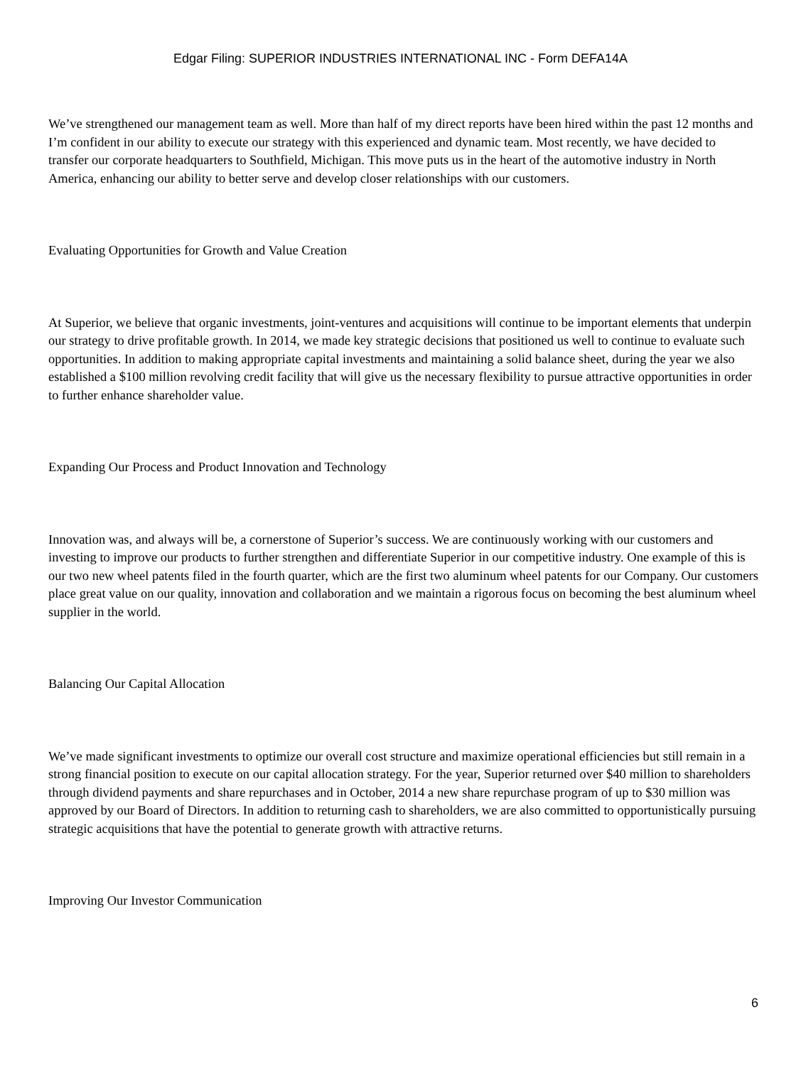Edgar Filing: SUPERIOR INDUSTRIES INTERNATIONAL INC - Form DEFA14A
We’ve strengthened our management team as well. More than half of my direct reports have been hired within the past 12 months and I’m confident in our ability to execute our strategy with this experienced and dynamic team. Most recently, we have decided to transfer our corporate headquarters to Southfield, Michigan. This move puts us in the heart of the automotive industry in North America, enhancing our ability to better serve and develop closer relationships with our customers.
Evaluating Opportunities for Growth and Value Creation
At Superior, we believe that organic investments, joint-ventures and acquisitions will continue to be important elements that underpin our strategy to drive profitable growth. In 2014, we made key strategic decisions that positioned us well to continue to evaluate such opportunities. In addition to making appropriate capital investments and maintaining a solid balance sheet, during the year we also established a $100 million revolving credit facility that will give us the necessary flexibility to pursue attractive opportunities in order to further enhance shareholder value.
Expanding Our Process and Product Innovation and Technology
Innovation was, and always will be, a cornerstone of Superior’s success. We are continuously working with our customers and investing to improve our products to further strengthen and differentiate Superior in our competitive industry. One example of this is our two new wheel patents filed in the fourth quarter, which are the first two aluminum wheel patents for our Company. Our customers place great value on our quality, innovation and collaboration and we maintain a rigorous focus on becoming the best aluminum wheel supplier in the world.
Balancing Our Capital Allocation
We’ve made significant investments to optimize our overall cost structure and maximize operational efficiencies but still remain in a strong financial position to execute on our capital allocation strategy. For the year, Superior returned over $40 million to shareholders through dividend payments and share repurchases and in October, 2014 a new share repurchase program of up to $30 million was approved by our Board of Directors. In addition to returning cash to shareholders, we are also committed to opportunistically pursuing strategic acquisitions that have the potential to generate growth with attractive returns.
Improving Our Investor Communication
6